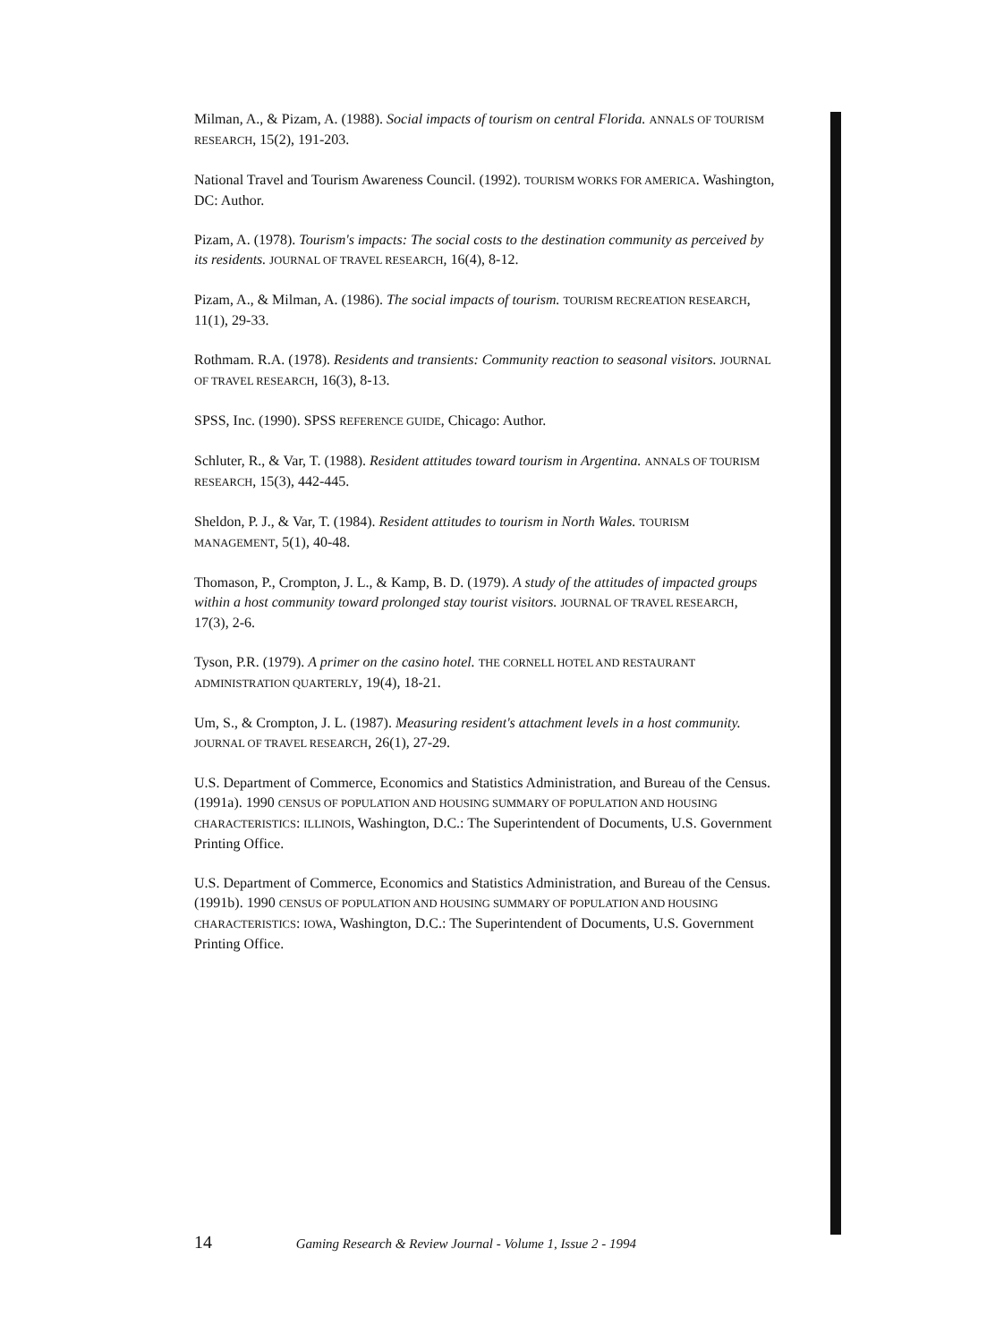Milman, A., & Pizam, A. (1988). Social impacts of tourism on central Florida. ANNALS OF TOURISM RESEARCH, 15(2), 191-203.
National Travel and Tourism Awareness Council. (1992). TOURISM WORKS FOR AMERICA. Washington, DC: Author.
Pizam, A. (1978). Tourism's impacts: The social costs to the destination community as perceived by its residents. JOURNAL OF TRAVEL RESEARCH, 16(4), 8-12.
Pizam, A., & Milman, A. (1986). The social impacts of tourism. TOURISM RECREATION RESEARCH, 11(1), 29-33.
Rothmam. R.A. (1978). Residents and transients: Community reaction to seasonal visitors. JOURNAL OF TRAVEL RESEARCH, 16(3), 8-13.
SPSS, Inc. (1990). SPSS REFERENCE GUIDE, Chicago: Author.
Schluter, R., & Var, T. (1988). Resident attitudes toward tourism in Argentina. ANNALS OF TOURISM RESEARCH, 15(3), 442-445.
Sheldon, P. J., & Var, T. (1984). Resident attitudes to tourism in North Wales. TOURISM MANAGEMENT, 5(1), 40-48.
Thomason, P., Crompton, J. L., & Kamp, B. D. (1979). A study of the attitudes of impacted groups within a host community toward prolonged stay tourist visitors. JOURNAL OF TRAVEL RESEARCH, 17(3), 2-6.
Tyson, P.R. (1979). A primer on the casino hotel. THE CORNELL HOTEL AND RESTAURANT ADMINISTRATION QUARTERLY, 19(4), 18-21.
Um, S., & Crompton, J. L. (1987). Measuring resident's attachment levels in a host community. JOURNAL OF TRAVEL RESEARCH, 26(1), 27-29.
U.S. Department of Commerce, Economics and Statistics Administration, and Bureau of the Census. (1991a). 1990 CENSUS OF POPULATION AND HOUSING SUMMARY OF POPULATION AND HOUSING CHARACTERISTICS: ILLINOIS, Washington, D.C.: The Superintendent of Documents, U.S. Government Printing Office.
U.S. Department of Commerce, Economics and Statistics Administration, and Bureau of the Census. (1991b). 1990 CENSUS OF POPULATION AND HOUSING SUMMARY OF POPULATION AND HOUSING CHARACTERISTICS: IOWA, Washington, D.C.: The Superintendent of Documents, U.S. Government Printing Office.
14 Gaming Research & Review Journal - Volume 1, Issue 2 - 1994